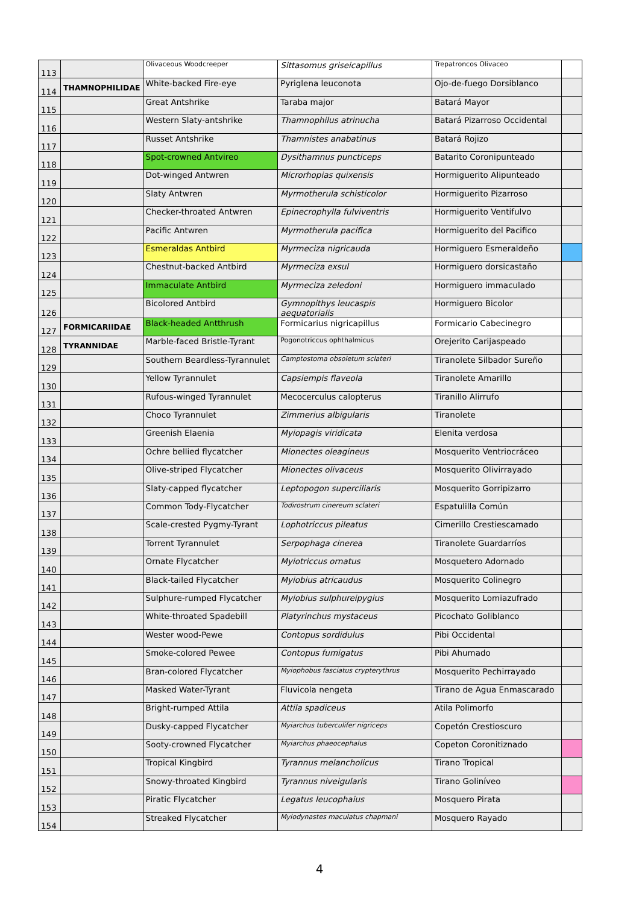| 113 | | Olivaceous Woodcreeper | Sittasomus griseicapillus | Trepatroncos Olivaceo | |
| 114 | THAMNOPHILIDAE | White-backed Fire-eye | Pyriglena leuconota | Ojo-de-fuego Dorsiblanco | |
| 115 | | Great Antshrike | Taraba major | Batará Mayor | |
| 116 | | Western Slaty-antshrike | Thamnophilus atrinucha | Batará Pizarroso Occidental | |
| 117 | | Russet Antshrike | Thamnistes anabatinus | Batará Rojizo | |
| 118 | | Spot-crowned Antvireo | Dysithamnus puncticeps | Batarito Coronipunteado | |
| 119 | | Dot-winged Antwren | Microrhopias quixensis | Hormiguerito Alipunteado | |
| 120 | | Slaty Antwren | Myrmotherula schisticolor | Hormiguerito Pizarroso | |
| 121 | | Checker-throated Antwren | Epinecrophylla fulviventris | Hormiguerito Ventifulvo | |
| 122 | | Pacific Antwren | Myrmotherula pacifica | Hormiguerito del Pacifico | |
| 123 | | Esmeraldas Antbird | Myrmeciza nigricauda | Hormiguero Esmeraldeño | |
| 124 | | Chestnut-backed Antbird | Myrmeciza exsul | Hormiguero dorsicastaño | |
| 125 | | Immaculate Antbird | Myrmeciza zeledoni | Hormiguero immaculado | |
| 126 | | Bicolored Antbird | Gymnopithys leucaspis aequatorialis | Hormiguero Bicolor | |
| 127 | FORMICARIIDAE | Black-headed Antthrush | Formicarius nigricapillus | Formicario Cabecinegro | |
| 128 | TYRANNIDAE | Marble-faced Bristle-Tyrant | Pogonotriccus ophthalmicus | Orejerito Carijaspeado | |
| 129 | | Southern Beardless-Tyrannulet | Camptostoma obsoletum sclateri | Tiranolete Silbador Sureño | |
| 130 | | Yellow Tyrannulet | Capsiempis flaveola | Tiranolete Amarillo | |
| 131 | | Rufous-winged Tyrannulet | Mecocerculus calopterus | Tiranillo Alirrufo | |
| 132 | | Choco Tyrannulet | Zimmerius albigularis | Tiranolete | |
| 133 | | Greenish Elaenia | Myiopagis viridicata | Elenita verdosa | |
| 134 | | Ochre bellied flycatcher | Mionectes oleagineus | Mosquerito Ventriocráceo | |
| 135 | | Olive-striped Flycatcher | Mionectes olivaceus | Mosquerito Olivirrayado | |
| 136 | | Slaty-capped flycatcher | Leptopogon superciliaris | Mosquerito Gorripizarro | |
| 137 | | Common Tody-Flycatcher | Todirostrum cinereum sclateri | Espatulilla Común | |
| 138 | | Scale-crested Pygmy-Tyrant | Lophotriccus pileatus | Cimerillo Crestiescamado | |
| 139 | | Torrent Tyrannulet | Serpophaga cinerea | Tiranolete Guardarríos | |
| 140 | | Ornate Flycatcher | Myiotriccus ornatus | Mosquetero Adornado | |
| 141 | | Black-tailed Flycatcher | Myiobius atricaudus | Mosquerito Colinegro | |
| 142 | | Sulphure-rumped Flycatcher | Myiobius sulphureipygius | Mosquerito Lomiazufrado | |
| 143 | | White-throated Spadebill | Platyrinchus mystaceus | Picochato Goliblanco | |
| 144 | | Wester wood-Pewe | Contopus sordidulus | Pibi Occidental | |
| 145 | | Smoke-colored Pewee | Contopus fumigatus | Pibi Ahumado | |
| 146 | | Bran-colored Flycatcher | Myiophobus fasciatus crypterythrus | Mosquerito Pechirrayado | |
| 147 | | Masked Water-Tyrant | Fluvicola nengeta | Tirano de Agua Enmascarado | |
| 148 | | Bright-rumped Attila | Attila spadiceus | Atila Polimorfo | |
| 149 | | Dusky-capped Flycatcher | Myiarchus tuberculifer nigriceps | Copetón Crestioscuro | |
| 150 | | Sooty-crowned Flycatcher | Myiarchus phaeocephalus | Copeton Coronitiznado | |
| 151 | | Tropical Kingbird | Tyrannus melancholicus | Tirano Tropical | |
| 152 | | Snowy-throated Kingbird | Tyrannus niveigularis | Tirano Goliníveo | |
| 153 | | Piratic Flycatcher | Legatus leucophaius | Mosquero Pirata | |
| 154 | | Streaked Flycatcher | Myiodynastes maculatus chapmani | Mosquero Rayado | |
4